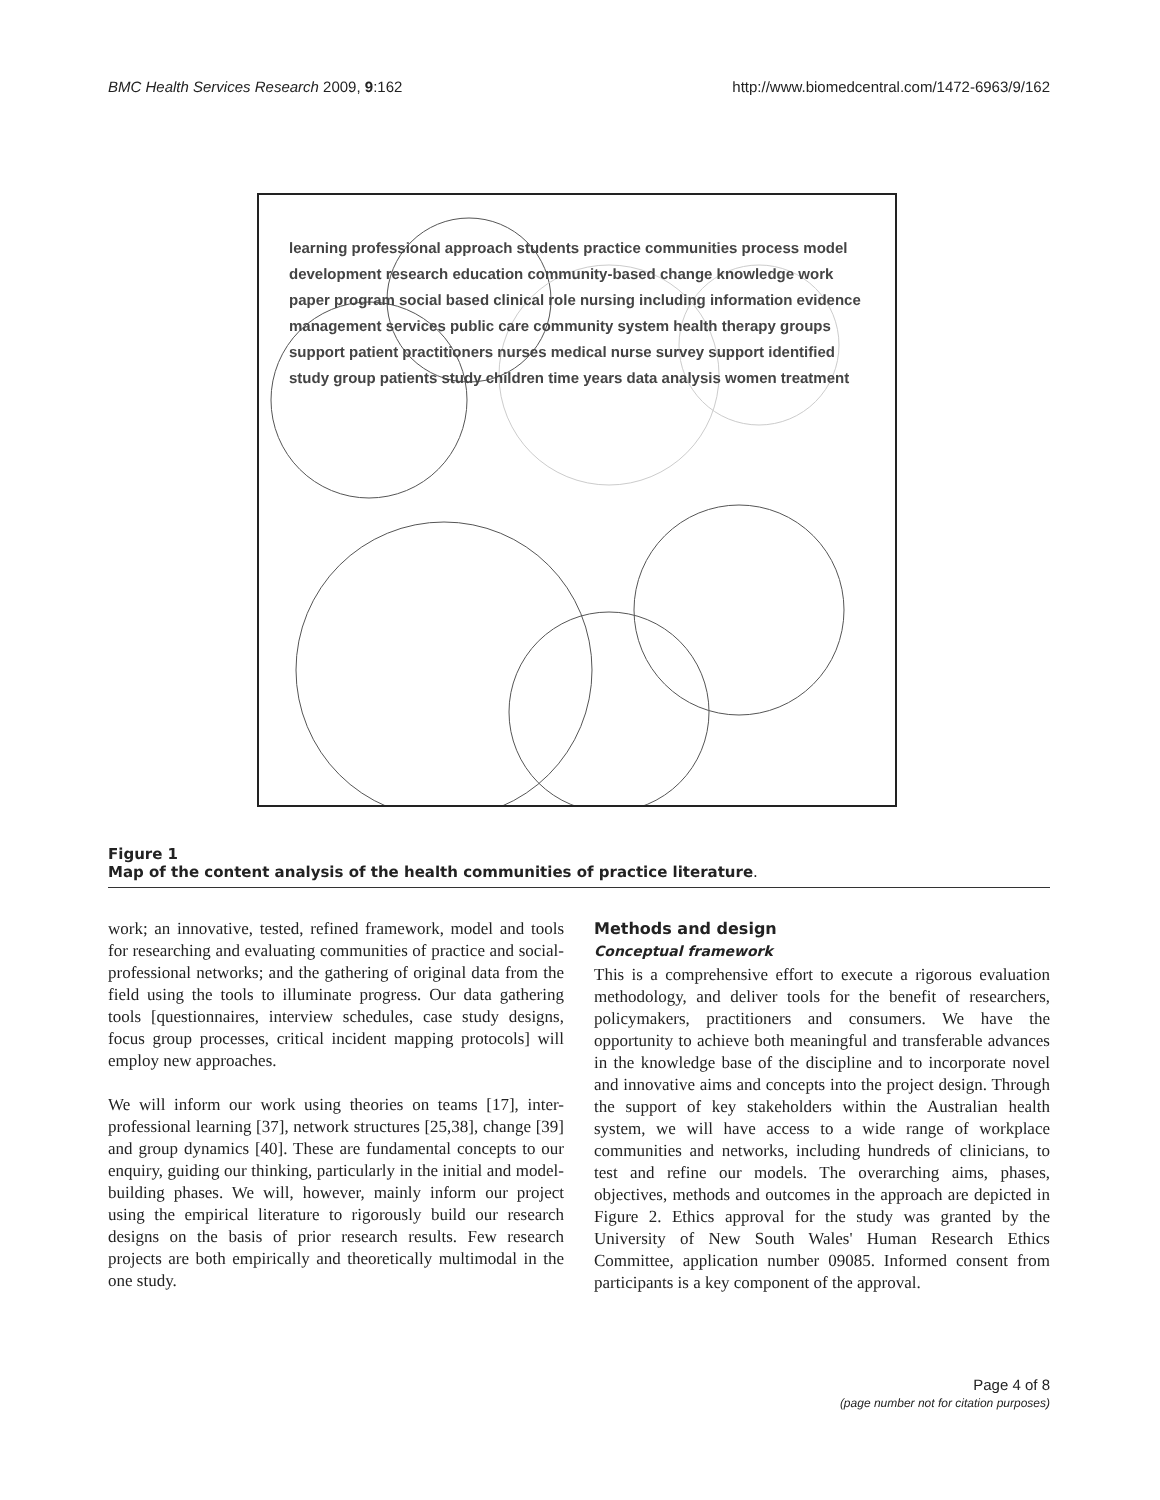BMC Health Services Research 2009, 9:162 http://www.biomedcentral.com/1472-6963/9/162
learning professional approach students practice communities process model development research education community-based change knowledge work paper program social based clinical role nursing including information evidence management services public care community system health therapy groups support patient practitioners nurses medical nurse survey support identified study group patients study children time years data analysis women treatment
Figure 1
Map of the content analysis of the health communities of practice literature.
work; an innovative, tested, refined framework, model and tools for researching and evaluating communities of practice and social-professional networks; and the gathering of original data from the field using the tools to illuminate progress. Our data gathering tools [questionnaires, interview schedules, case study designs, focus group processes, critical incident mapping protocols] will employ new approaches.
We will inform our work using theories on teams [17], inter-professional learning [37], network structures [25,38], change [39] and group dynamics [40]. These are fundamental concepts to our enquiry, guiding our thinking, particularly in the initial and model-building phases. We will, however, mainly inform our project using the empirical literature to rigorously build our research designs on the basis of prior research results. Few research projects are both empirically and theoretically multimodal in the one study.
Methods and design
Conceptual framework
This is a comprehensive effort to execute a rigorous evaluation methodology, and deliver tools for the benefit of researchers, policymakers, practitioners and consumers. We have the opportunity to achieve both meaningful and transferable advances in the knowledge base of the discipline and to incorporate novel and innovative aims and concepts into the project design. Through the support of key stakeholders within the Australian health system, we will have access to a wide range of workplace communities and networks, including hundreds of clinicians, to test and refine our models. The overarching aims, phases, objectives, methods and outcomes in the approach are depicted in Figure 2. Ethics approval for the study was granted by the University of New South Wales' Human Research Ethics Committee, application number 09085. Informed consent from participants is a key component of the approval.
Page 4 of 8
(page number not for citation purposes)